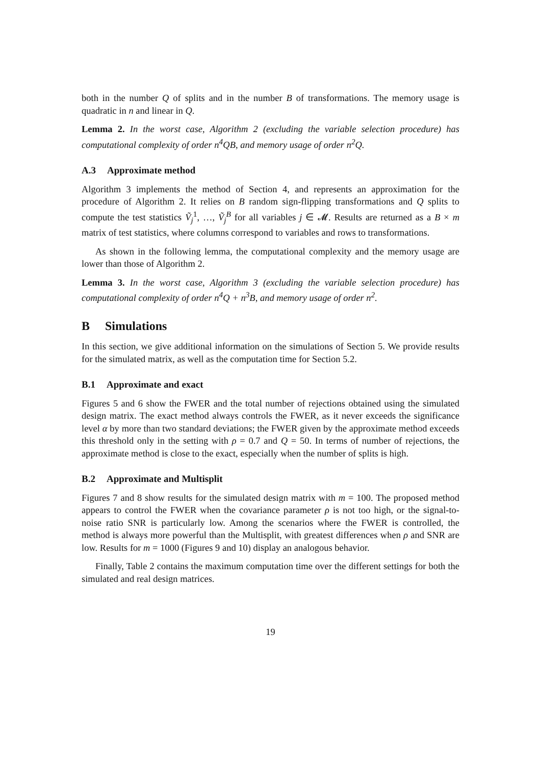both in the number Q of splits and in the number B of transformations. The memory usage is quadratic in n and linear in Q.
Lemma 2. In the worst case, Algorithm 2 (excluding the variable selection procedure) has computational complexity of order n<sup>4</sup>QB, and memory usage of order n<sup>2</sup>Q.
A.3 Approximate method
Algorithm 3 implements the method of Section 4, and represents an approximation for the procedure of Algorithm 2. It relies on B random sign-flipping transformations and Q splits to compute the test statistics Ṽ<sub>j</sub><sup>1</sup>, …, Ṽ<sub>j</sub><sup>B</sup> for all variables j ∈ 𝓜. Results are returned as a B × m matrix of test statistics, where columns correspond to variables and rows to transformations.
As shown in the following lemma, the computational complexity and the memory usage are lower than those of Algorithm 2.
Lemma 3. In the worst case, Algorithm 3 (excluding the variable selection procedure) has computational complexity of order n<sup>4</sup>Q + n<sup>3</sup>B, and memory usage of order n<sup>2</sup>.
B Simulations
In this section, we give additional information on the simulations of Section 5. We provide results for the simulated matrix, as well as the computation time for Section 5.2.
B.1 Approximate and exact
Figures 5 and 6 show the FWER and the total number of rejections obtained using the simulated design matrix. The exact method always controls the FWER, as it never exceeds the significance level α by more than two standard deviations; the FWER given by the approximate method exceeds this threshold only in the setting with ρ = 0.7 and Q = 50. In terms of number of rejections, the approximate method is close to the exact, especially when the number of splits is high.
B.2 Approximate and Multisplit
Figures 7 and 8 show results for the simulated design matrix with m = 100. The proposed method appears to control the FWER when the covariance parameter ρ is not too high, or the signal-to-noise ratio SNR is particularly low. Among the scenarios where the FWER is controlled, the method is always more powerful than the Multisplit, with greatest differences when ρ and SNR are low. Results for m = 1000 (Figures 9 and 10) display an analogous behavior.
Finally, Table 2 contains the maximum computation time over the different settings for both the simulated and real design matrices.
19